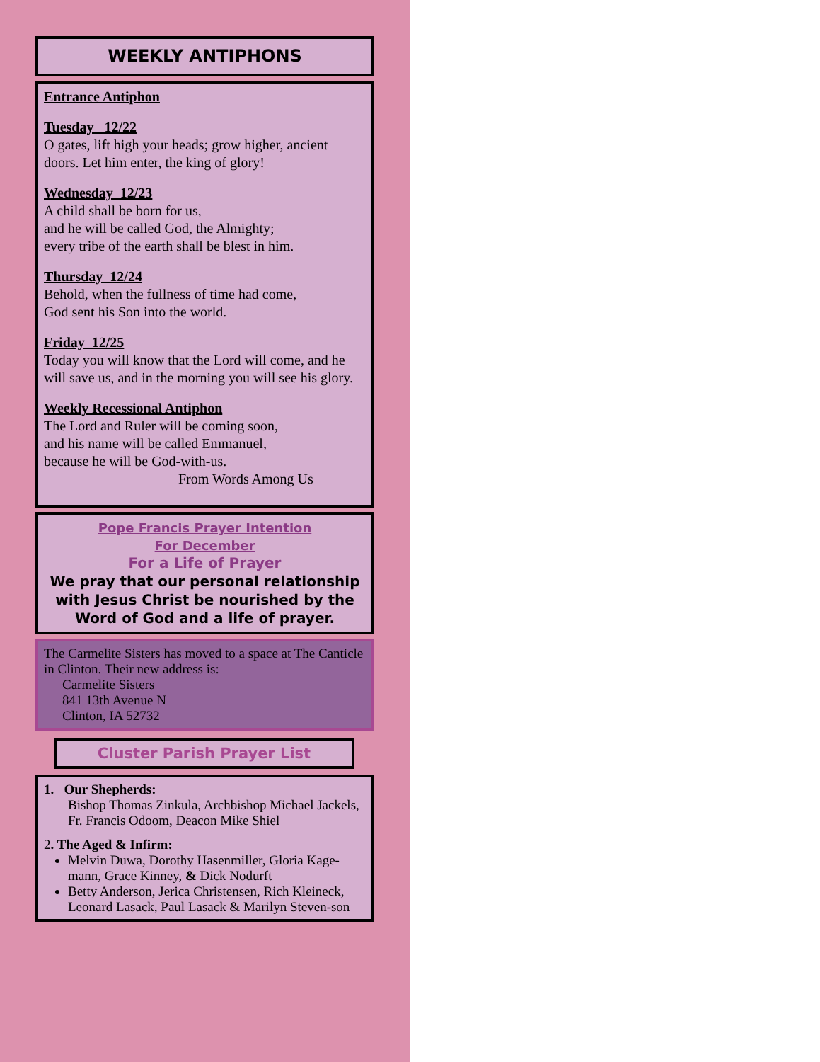WEEKLY ANTIPHONS
Entrance Antiphon
Tuesday 12/22
O gates, lift high your heads; grow higher, ancient doors. Let him enter, the king of glory!
Wednesday 12/23
A child shall be born for us,
and he will be called God, the Almighty;
every tribe of the earth shall be blest in him.
Thursday 12/24
Behold, when the fullness of time had come,
God sent his Son into the world.
Friday 12/25
Today you will know that the Lord will come, and he will save us, and in the morning you will see his glory.
Weekly Recessional Antiphon
The Lord and Ruler will be coming soon,
and his name will be called Emmanuel,
because he will be God-with-us.
From Words Among Us
Pope Francis Prayer Intention
For December
For a Life of Prayer
We pray that our personal relationship with Jesus Christ be nourished by the Word of God and a life of prayer.
The Carmelite Sisters has moved to a space at The Canticle in Clinton. Their new address is:
Carmelite Sisters
841 13th Avenue N
Clinton, IA 52732
Cluster Parish Prayer List
1. Our Shepherds:
Bishop Thomas Zinkula, Archbishop Michael Jackels, Fr. Francis Odoom, Deacon Mike Shiel
2. The Aged & Infirm:
Melvin Duwa, Dorothy Hasenmiller, Gloria Kage-mann, Grace Kinney, & Dick Nodurft
Betty Anderson, Jerica Christensen, Rich Kleineck, Leonard Lasack, Paul Lasack & Marilyn Steven-son